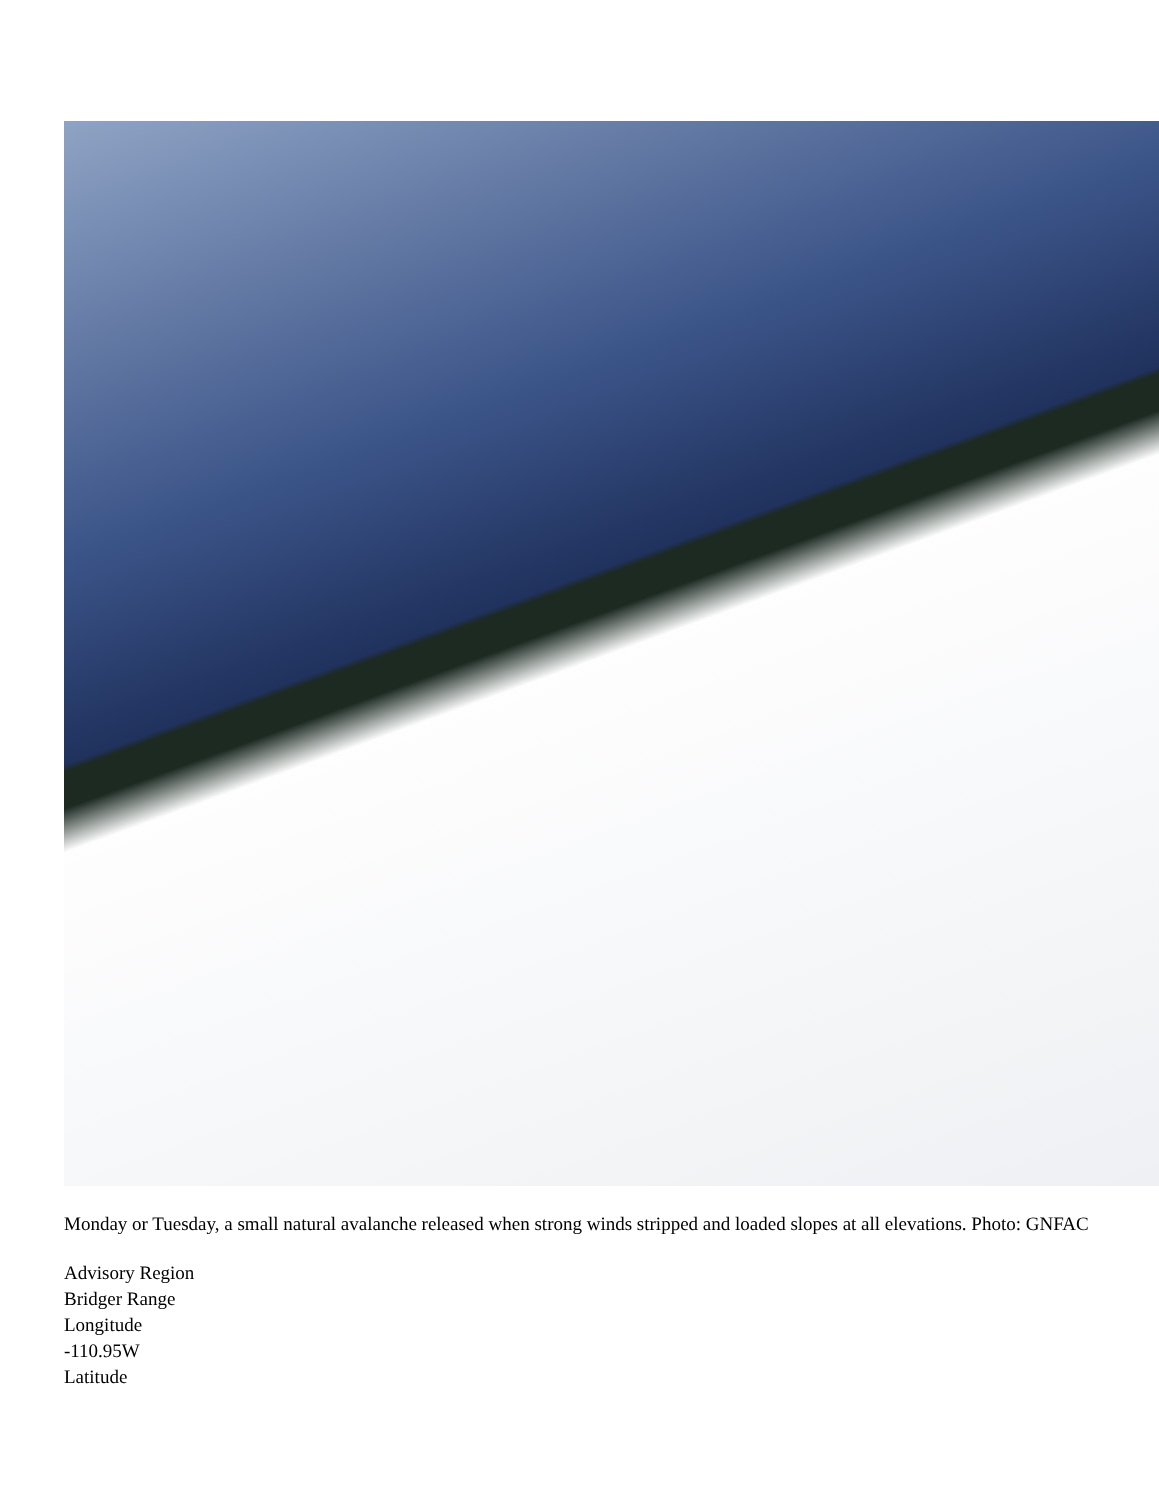Monday or Tuesday, a small natural avalanche released when strong winds stripped and loaded slopes at all elevations. Photo: GNFAC
Advisory Region
Bridger Range
Longitude
-110.95W
Latitude